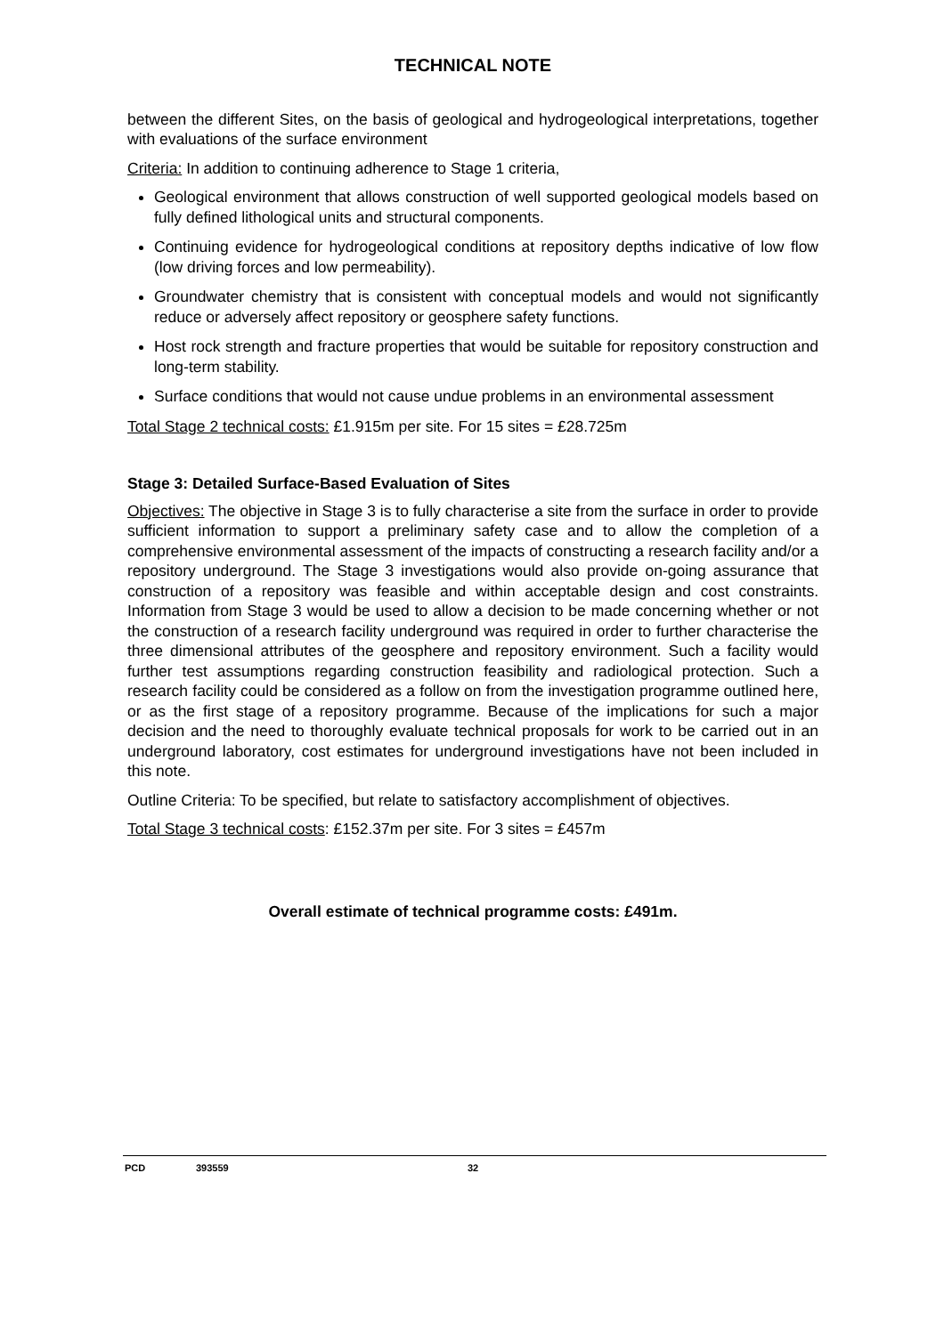TECHNICAL NOTE
between the different Sites, on the basis of geological and hydrogeological interpretations, together with evaluations of the surface environment
Criteria: In addition to continuing adherence to Stage 1 criteria,
Geological environment that allows construction of well supported geological models based on fully defined lithological units and structural components.
Continuing evidence for hydrogeological conditions at repository depths indicative of low flow (low driving forces and low permeability).
Groundwater chemistry that is consistent with conceptual models and would not significantly reduce or adversely affect repository or geosphere safety functions.
Host rock strength and fracture properties that would be suitable for repository construction and long-term stability.
Surface conditions that would not cause undue problems in an environmental assessment
Total Stage 2 technical costs: £1.915m per site. For 15 sites = £28.725m
Stage 3: Detailed Surface-Based Evaluation of Sites
Objectives: The objective in Stage 3 is to fully characterise a site from the surface in order to provide sufficient information to support a preliminary safety case and to allow the completion of a comprehensive environmental assessment of the impacts of constructing a research facility and/or a repository underground. The Stage 3 investigations would also provide on-going assurance that construction of a repository was feasible and within acceptable design and cost constraints. Information from Stage 3 would be used to allow a decision to be made concerning whether or not the construction of a research facility underground was required in order to further characterise the three dimensional attributes of the geosphere and repository environment. Such a facility would further test assumptions regarding construction feasibility and radiological protection. Such a research facility could be considered as a follow on from the investigation programme outlined here, or as the first stage of a repository programme. Because of the implications for such a major decision and the need to thoroughly evaluate technical proposals for work to be carried out in an underground laboratory, cost estimates for underground investigations have not been included in this note.
Outline Criteria: To be specified, but relate to satisfactory accomplishment of objectives.
Total Stage 3 technical costs: £152.37m per site. For 3 sites = £457m
Overall estimate of technical programme costs: £491m.
PCD 393559 32